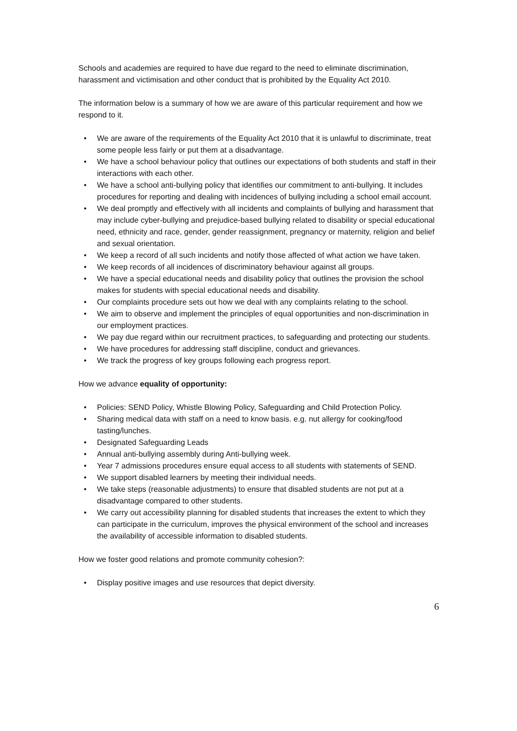Schools and academies are required to have due regard to the need to eliminate discrimination, harassment and victimisation and other conduct that is prohibited by the Equality Act 2010.
The information below is a summary of how we are aware of this particular requirement and how we respond to it.
• We are aware of the requirements of the Equality Act 2010 that it is unlawful to discriminate, treat some people less fairly or put them at a disadvantage.
• We have a school behaviour policy that outlines our expectations of both students and staff in their interactions with each other.
• We have a school anti-bullying policy that identifies our commitment to anti-bullying. It includes procedures for reporting and dealing with incidences of bullying including a school email account.
• We deal promptly and effectively with all incidents and complaints of bullying and harassment that may include cyber-bullying and prejudice-based bullying related to disability or special educational need, ethnicity and race, gender, gender reassignment, pregnancy or maternity, religion and belief and sexual orientation.
• We keep a record of all such incidents and notify those affected of what action we have taken.
• We keep records of all incidences of discriminatory behaviour against all groups.
• We have a special educational needs and disability policy that outlines the provision the school makes for students with special educational needs and disability.
• Our complaints procedure sets out how we deal with any complaints relating to the school.
• We aim to observe and implement the principles of equal opportunities and non-discrimination in our employment practices.
• We pay due regard within our recruitment practices, to safeguarding and protecting our students.
• We have procedures for addressing staff discipline, conduct and grievances.
• We track the progress of key groups following each progress report.
How we advance equality of opportunity:
• Policies: SEND Policy, Whistle Blowing Policy, Safeguarding and Child Protection Policy.
• Sharing medical data with staff on a need to know basis. e.g. nut allergy for cooking/food tasting/lunches.
• Designated Safeguarding Leads
• Annual anti-bullying assembly during Anti-bullying week.
• Year 7 admissions procedures ensure equal access to all students with statements of SEND.
• We support disabled learners by meeting their individual needs.
• We take steps (reasonable adjustments) to ensure that disabled students are not put at a disadvantage compared to other students.
• We carry out accessibility planning for disabled students that increases the extent to which they can participate in the curriculum, improves the physical environment of the school and increases the availability of accessible information to disabled students.
How we foster good relations and promote community cohesion?:
• Display positive images and use resources that depict diversity.
6